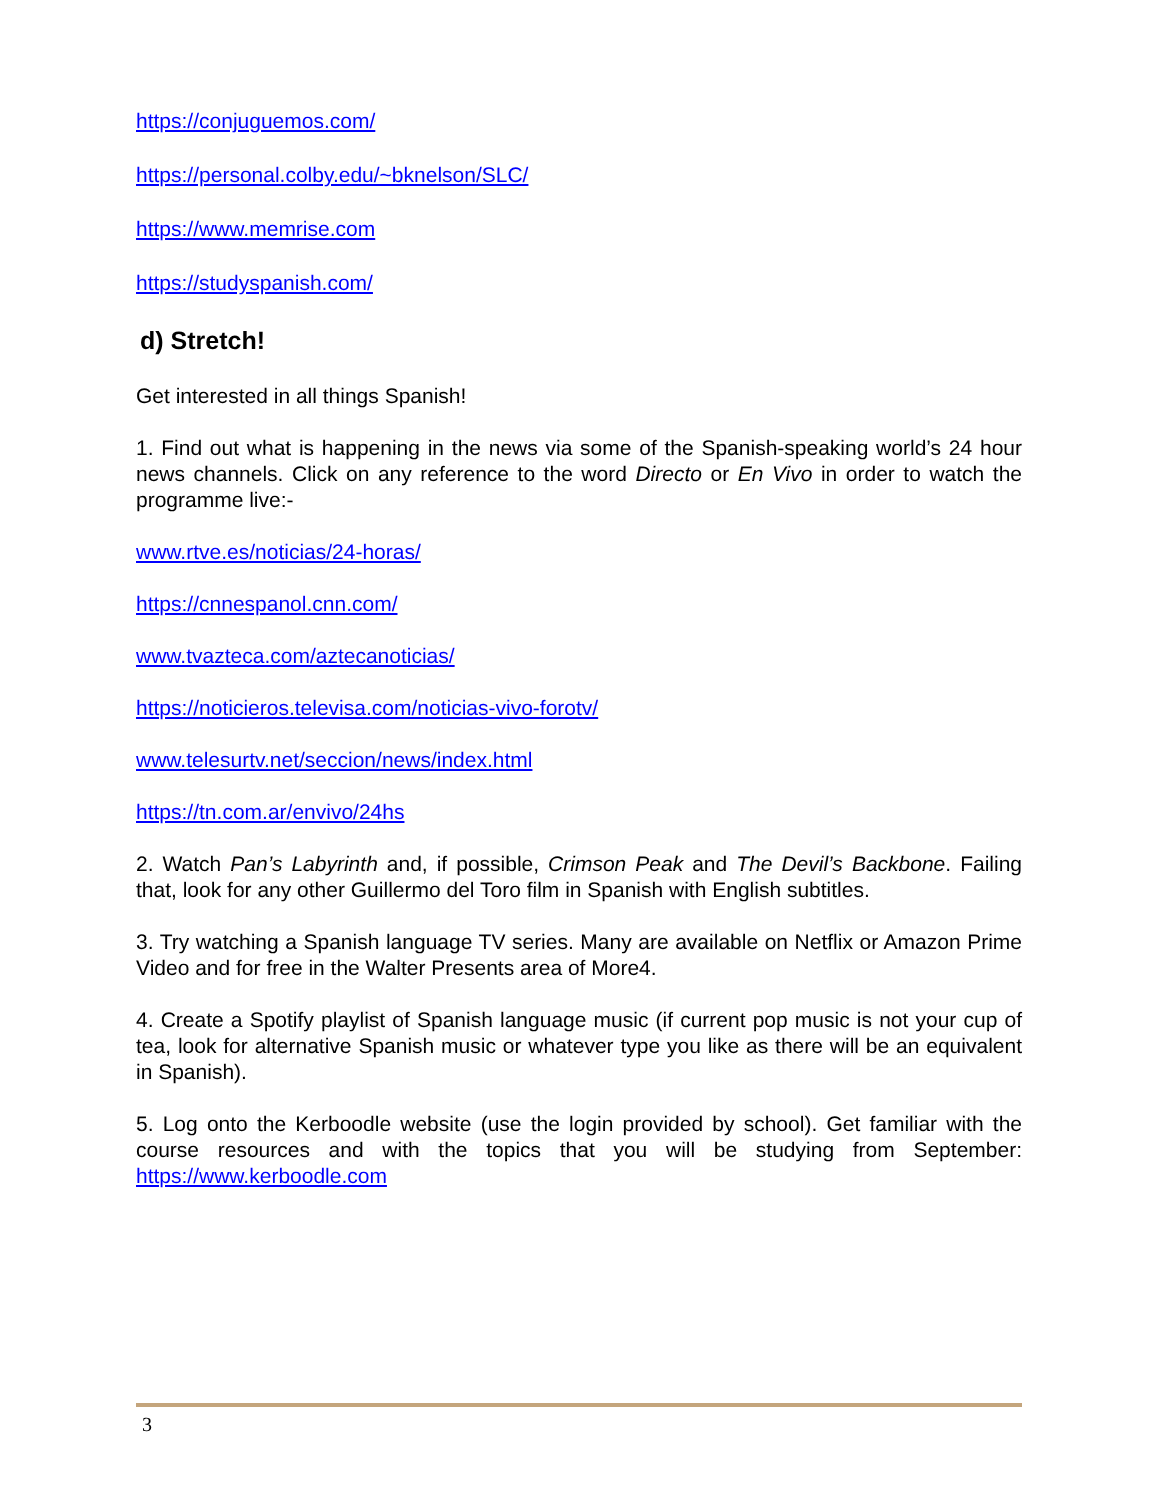https://conjuguemos.com/
https://personal.colby.edu/~bknelson/SLC/
https://www.memrise.com
https://studyspanish.com/
d) Stretch!
Get interested in all things Spanish!
1. Find out what is happening in the news via some of the Spanish-speaking world’s 24 hour news channels. Click on any reference to the word Directo or En Vivo in order to watch the programme live:-
www.rtve.es/noticias/24-horas/
https://cnnespanol.cnn.com/
www.tvazteca.com/aztecanoticias/
https://noticieros.televisa.com/noticias-vivo-forotv/
www.telesurtv.net/seccion/news/index.html
https://tn.com.ar/envivo/24hs
2. Watch Pan’s Labyrinth and, if possible, Crimson Peak and The Devil’s Backbone. Failing that, look for any other Guillermo del Toro film in Spanish with English subtitles.
3. Try watching a Spanish language TV series. Many are available on Netflix or Amazon Prime Video and for free in the Walter Presents area of More4.
4. Create a Spotify playlist of Spanish language music (if current pop music is not your cup of tea, look for alternative Spanish music or whatever type you like as there will be an equivalent in Spanish).
5. Log onto the Kerboodle website (use the login provided by school). Get familiar with the course resources and with the topics that you will be studying from September: https://www.kerboodle.com
3